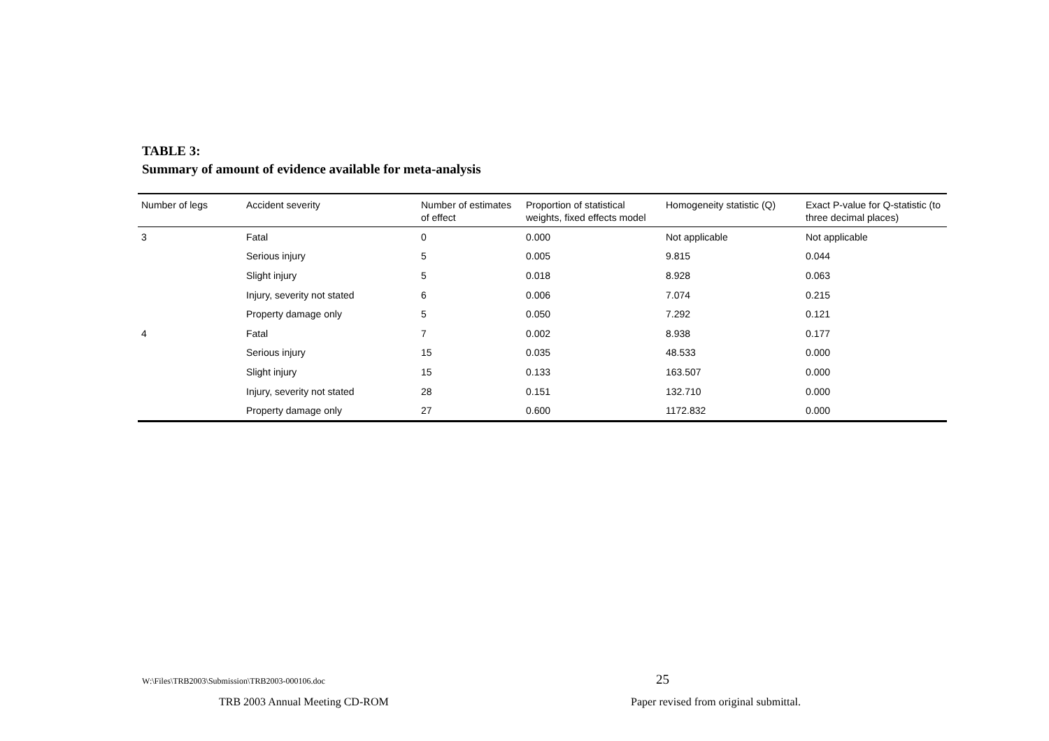TABLE 3:
Summary of amount of evidence available for meta-analysis
| Number of legs | Accident severity | Number of estimates of effect | Proportion of statistical weights, fixed effects model | Homogeneity statistic (Q) | Exact P-value for Q-statistic (to three decimal places) |
| --- | --- | --- | --- | --- | --- |
| 3 | Fatal | 0 | 0.000 | Not applicable | Not applicable |
| | Serious injury | 5 | 0.005 | 9.815 | 0.044 |
| | Slight injury | 5 | 0.018 | 8.928 | 0.063 |
| | Injury, severity not stated | 6 | 0.006 | 7.074 | 0.215 |
| | Property damage only | 5 | 0.050 | 7.292 | 0.121 |
| 4 | Fatal | 7 | 0.002 | 8.938 | 0.177 |
| | Serious injury | 15 | 0.035 | 48.533 | 0.000 |
| | Slight injury | 15 | 0.133 | 163.507 | 0.000 |
| | Injury, severity not stated | 28 | 0.151 | 132.710 | 0.000 |
| | Property damage only | 27 | 0.600 | 1172.832 | 0.000 |
W:\Files\TRB2003\Submission\TRB2003-000106.doc
25
TRB 2003 Annual Meeting CD-ROM
Paper revised from original submittal.